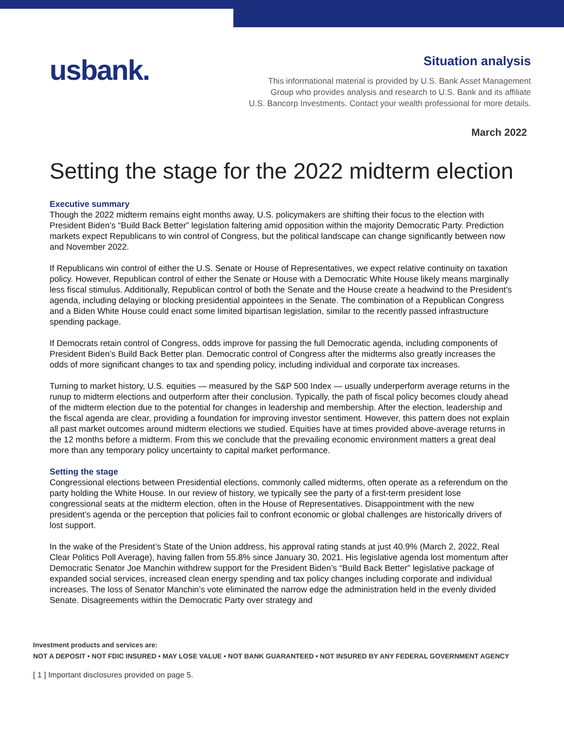usbank.
Situation analysis
This informational material is provided by U.S. Bank Asset Management
Group who provides analysis and research to U.S. Bank and its affiliate
U.S. Bancorp Investments. Contact your wealth professional for more details.
March 2022
Setting the stage for the 2022 midterm election
Executive summary
Though the 2022 midterm remains eight months away, U.S. policymakers are shifting their focus to the election with President Biden’s “Build Back Better” legislation faltering amid opposition within the majority Democratic Party. Prediction markets expect Republicans to win control of Congress, but the political landscape can change significantly between now and November 2022.
If Republicans win control of either the U.S. Senate or House of Representatives, we expect relative continuity on taxation policy. However, Republican control of either the Senate or House with a Democratic White House likely means marginally less fiscal stimulus. Additionally, Republican control of both the Senate and the House create a headwind to the President’s agenda, including delaying or blocking presidential appointees in the Senate. The combination of a Republican Congress and a Biden White House could enact some limited bipartisan legislation, similar to the recently passed infrastructure spending package.
If Democrats retain control of Congress, odds improve for passing the full Democratic agenda, including components of President Biden’s Build Back Better plan. Democratic control of Congress after the midterms also greatly increases the odds of more significant changes to tax and spending policy, including individual and corporate tax increases.
Turning to market history, U.S. equities — measured by the S&P 500 Index — usually underperform average returns in the runup to midterm elections and outperform after their conclusion. Typically, the path of fiscal policy becomes cloudy ahead of the midterm election due to the potential for changes in leadership and membership. After the election, leadership and the fiscal agenda are clear, providing a foundation for improving investor sentiment. However, this pattern does not explain all past market outcomes around midterm elections we studied. Equities have at times provided above-average returns in the 12 months before a midterm. From this we conclude that the prevailing economic environment matters a great deal more than any temporary policy uncertainty to capital market performance.
Setting the stage
Congressional elections between Presidential elections, commonly called midterms, often operate as a referendum on the party holding the White House. In our review of history, we typically see the party of a first-term president lose congressional seats at the midterm election, often in the House of Representatives. Disappointment with the new president’s agenda or the perception that policies fail to confront economic or global challenges are historically drivers of lost support.
In the wake of the President’s State of the Union address, his approval rating stands at just 40.9% (March 2, 2022, Real Clear Politics Poll Average), having fallen from 55.8% since January 30, 2021. His legislative agenda lost momentum after Democratic Senator Joe Manchin withdrew support for the President Biden’s “Build Back Better” legislative package of expanded social services, increased clean energy spending and tax policy changes including corporate and individual increases. The loss of Senator Manchin’s vote eliminated the narrow edge the administration held in the evenly divided Senate. Disagreements within the Democratic Party over strategy and
Investment products and services are:
NOT A DEPOSIT • NOT FDIC INSURED • MAY LOSE VALUE • NOT BANK GUARANTEED • NOT INSURED BY ANY FEDERAL GOVERNMENT AGENCY
[ 1 ] Important disclosures provided on page 5.